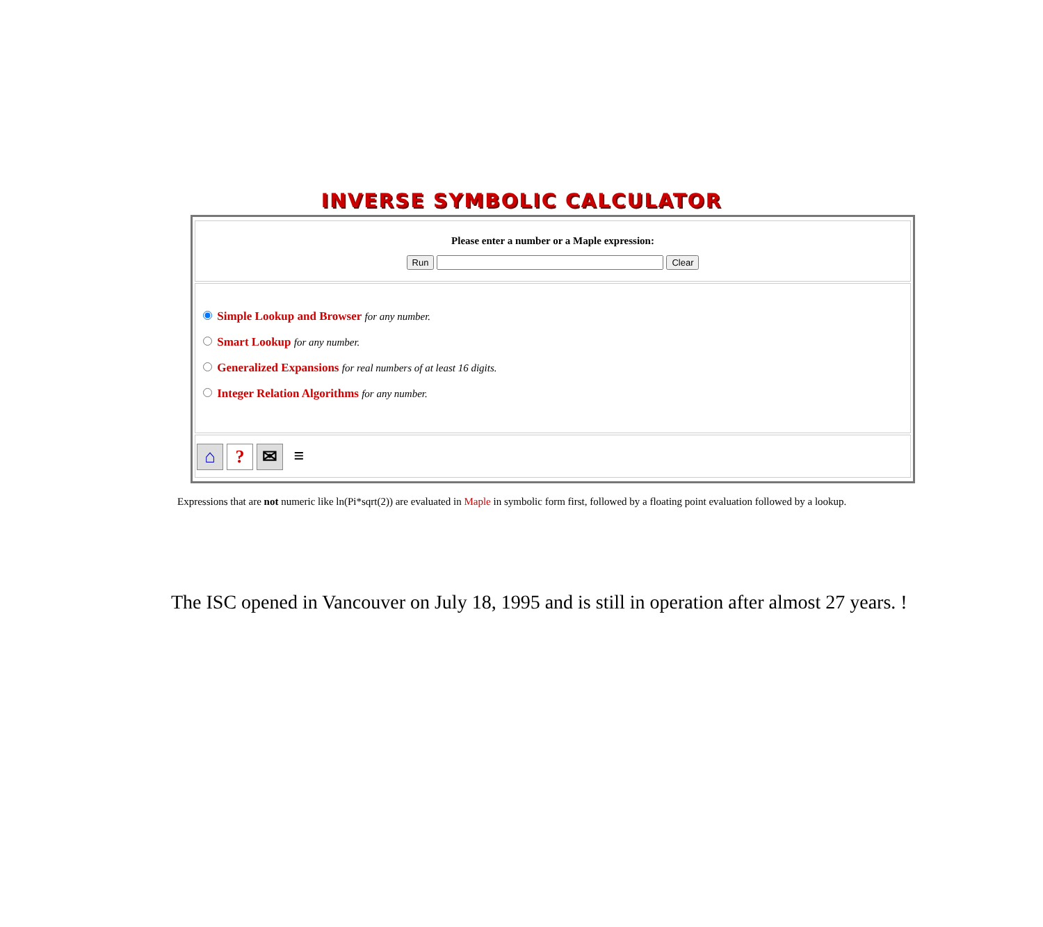INVERSE SYMBOLIC CALCULATOR
Please enter a number or a Maple expression:
Run Clear
Simple Lookup and Browser for any number.
Smart Lookup for any number.
Generalized Expansions for real numbers of at least 16 digits.
Integer Relation Algorithms for any number.
⌂ ? ✉ ≡
Expressions that are not numeric like ln(Pi*sqrt(2)) are evaluated in Maple in symbolic form first, followed by a floating point evaluation followed by a lookup.
The ISC opened in Vancouver on July 18, 1995 and is still in operation after almost 27 years. !